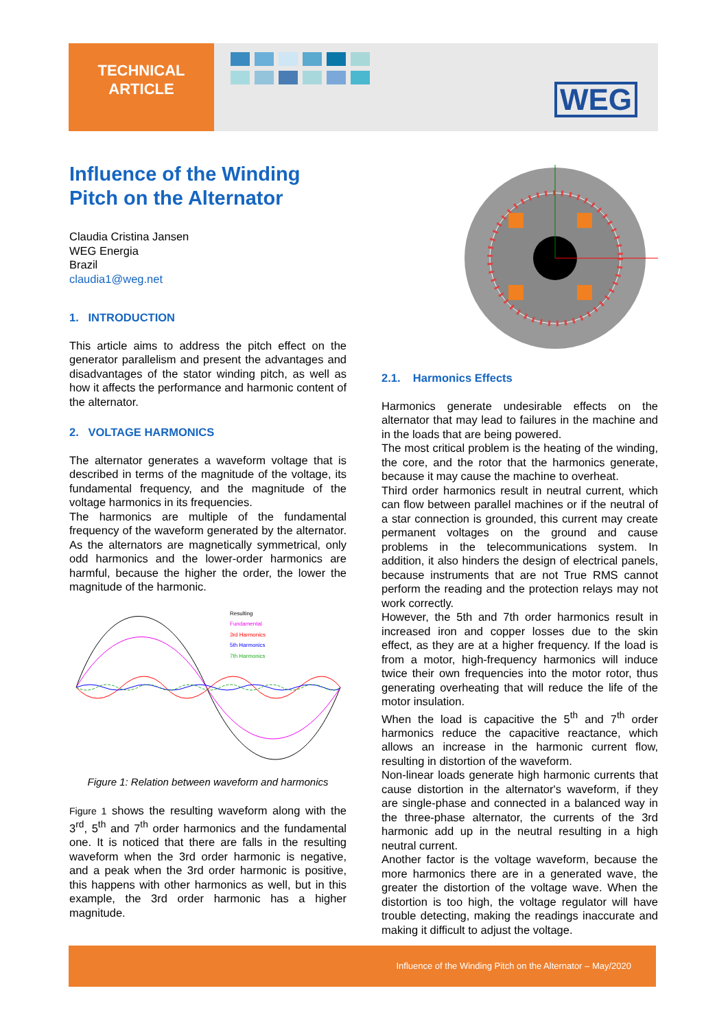TECHNICAL
ARTICLE
WEG
Influence of the Winding Pitch on the Alternator
Claudia Cristina Jansen
WEG Energia
Brazil
claudia1@weg.net
1. INTRODUCTION
This article aims to address the pitch effect on the generator parallelism and present the advantages and disadvantages of the stator winding pitch, as well as how it affects the performance and harmonic content of the alternator.
2. VOLTAGE HARMONICS
The alternator generates a waveform voltage that is described in terms of the magnitude of the voltage, its fundamental frequency, and the magnitude of the voltage harmonics in its frequencies.
The harmonics are multiple of the fundamental frequency of the waveform generated by the alternator. As the alternators are magnetically symmetrical, only odd harmonics and the lower-order harmonics are harmful, because the higher the order, the lower the magnitude of the harmonic.
Resulting
Fundamental
3rd Harmonics
5th Harmonics
7th Harmonics
Figure 1: Relation between waveform and harmonics
Figure 1 shows the resulting waveform along with the 3<sup>rd</sup>, 5<sup>th</sup> and 7<sup>th</sup> order harmonics and the fundamental one. It is noticed that there are falls in the resulting waveform when the 3rd order harmonic is negative, and a peak when the 3rd order harmonic is positive, this happens with other harmonics as well, but in this example, the 3rd order harmonic has a higher magnitude.
2.1. Harmonics Effects
Harmonics generate undesirable effects on the alternator that may lead to failures in the machine and in the loads that are being powered.
The most critical problem is the heating of the winding, the core, and the rotor that the harmonics generate, because it may cause the machine to overheat.
Third order harmonics result in neutral current, which can flow between parallel machines or if the neutral of a star connection is grounded, this current may create permanent voltages on the ground and cause problems in the telecommunications system. In addition, it also hinders the design of electrical panels, because instruments that are not True RMS cannot perform the reading and the protection relays may not work correctly.
However, the 5th and 7th order harmonics result in increased iron and copper losses due to the skin effect, as they are at a higher frequency. If the load is from a motor, high-frequency harmonics will induce twice their own frequencies into the motor rotor, thus generating overheating that will reduce the life of the motor insulation.
When the load is capacitive the 5<sup>th</sup> and 7<sup>th</sup> order harmonics reduce the capacitive reactance, which allows an increase in the harmonic current flow, resulting in distortion of the waveform.
Non-linear loads generate high harmonic currents that cause distortion in the alternator's waveform, if they are single-phase and connected in a balanced way in the three-phase alternator, the currents of the 3rd harmonic add up in the neutral resulting in a high neutral current.
Another factor is the voltage waveform, because the more harmonics there are in a generated wave, the greater the distortion of the voltage wave. When the distortion is too high, the voltage regulator will have trouble detecting, making the readings inaccurate and making it difficult to adjust the voltage.
Influence of the Winding Pitch on the Alternator – May/2020